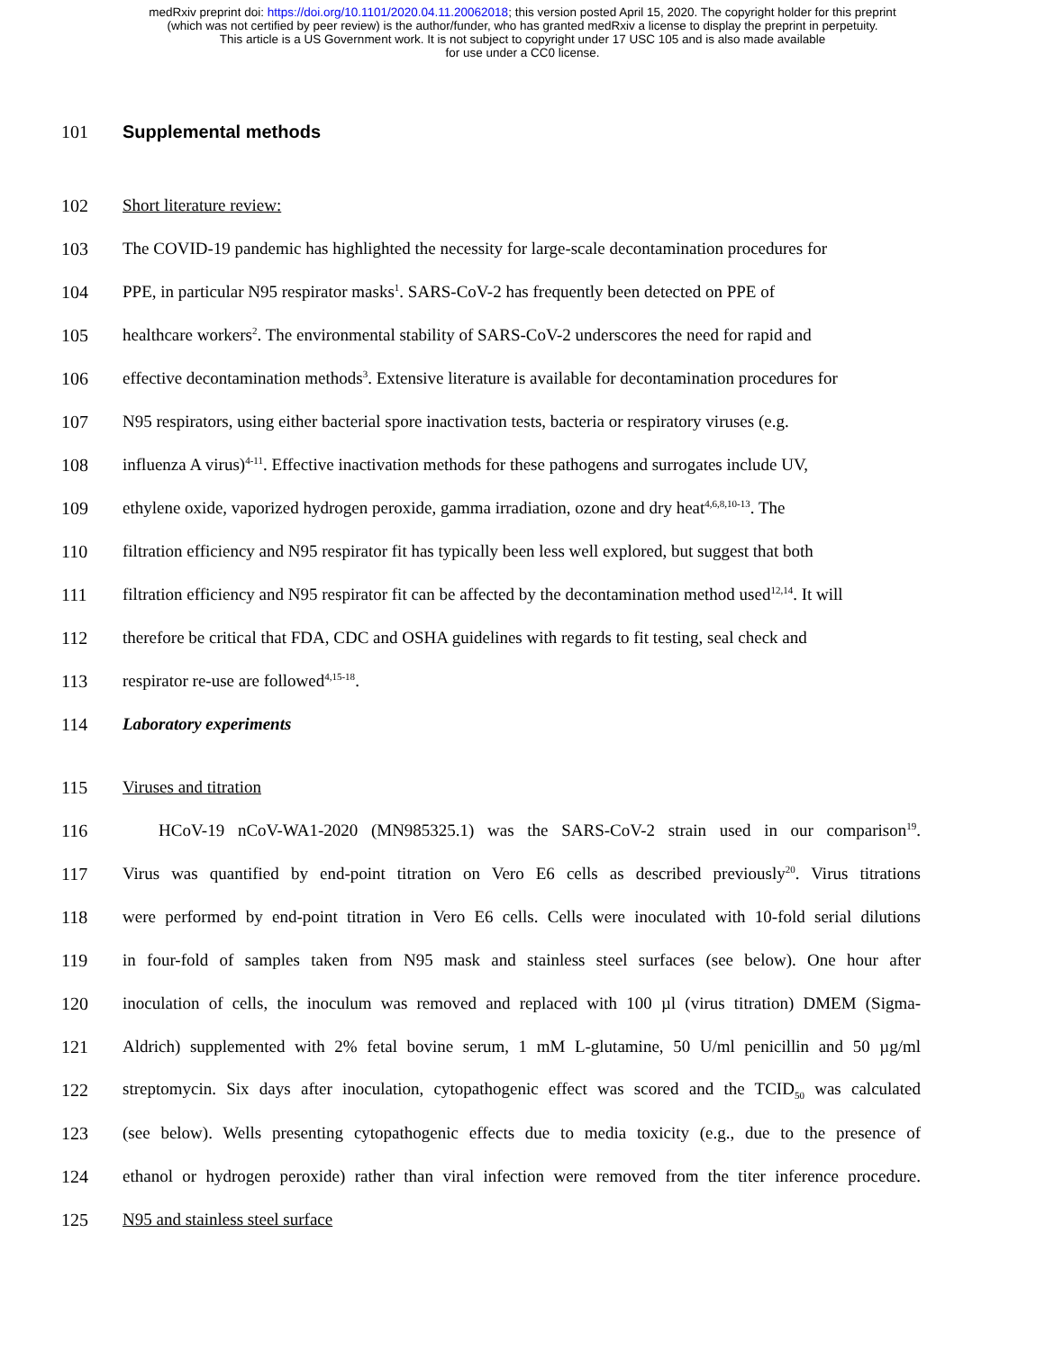medRxiv preprint doi: https://doi.org/10.1101/2020.04.11.20062018; this version posted April 15, 2020. The copyright holder for this preprint
(which was not certified by peer review) is the author/funder, who has granted medRxiv a license to display the preprint in perpetuity.
This article is a US Government work. It is not subject to copyright under 17 USC 105 and is also made available
for use under a CC0 license.
101 Supplemental methods
102 Short literature review:
103 The COVID-19 pandemic has highlighted the necessity for large-scale decontamination procedures for
104 PPE, in particular N95 respirator masks<sup>1</sup>. SARS-CoV-2 has frequently been detected on PPE of
105 healthcare workers<sup>2</sup>. The environmental stability of SARS-CoV-2 underscores the need for rapid and
106 effective decontamination methods<sup>3</sup>. Extensive literature is available for decontamination procedures for
107 N95 respirators, using either bacterial spore inactivation tests, bacteria or respiratory viruses (e.g.
108 influenza A virus)<sup>4-11</sup>. Effective inactivation methods for these pathogens and surrogates include UV,
109 ethylene oxide, vaporized hydrogen peroxide, gamma irradiation, ozone and dry heat<sup>4,6,8,10-13</sup>. The
110 filtration efficiency and N95 respirator fit has typically been less well explored, but suggest that both
111 filtration efficiency and N95 respirator fit can be affected by the decontamination method used<sup>12,14</sup>. It will
112 therefore be critical that FDA, CDC and OSHA guidelines with regards to fit testing, seal check and
113 respirator re-use are followed<sup>4,15-18</sup>.
114 Laboratory experiments
115 Viruses and titration
116 HCoV-19 nCoV-WA1-2020 (MN985325.1) was the SARS-CoV-2 strain used in our comparison<sup>19</sup>.
117 Virus was quantified by end-point titration on Vero E6 cells as described previously<sup>20</sup>. Virus titrations
118 were performed by end-point titration in Vero E6 cells. Cells were inoculated with 10-fold serial dilutions
119 in four-fold of samples taken from N95 mask and stainless steel surfaces (see below). One hour after
120 inoculation of cells, the inoculum was removed and replaced with 100 µl (virus titration) DMEM (Sigma-
121 Aldrich) supplemented with 2% fetal bovine serum, 1 mM L-glutamine, 50 U/ml penicillin and 50 µg/ml
122 streptomycin. Six days after inoculation, cytopathogenic effect was scored and the TCID<sub>50</sub> was calculated
123 (see below). Wells presenting cytopathogenic effects due to media toxicity (e.g., due to the presence of
124 ethanol or hydrogen peroxide) rather than viral infection were removed from the titer inference procedure.
125 N95 and stainless steel surface